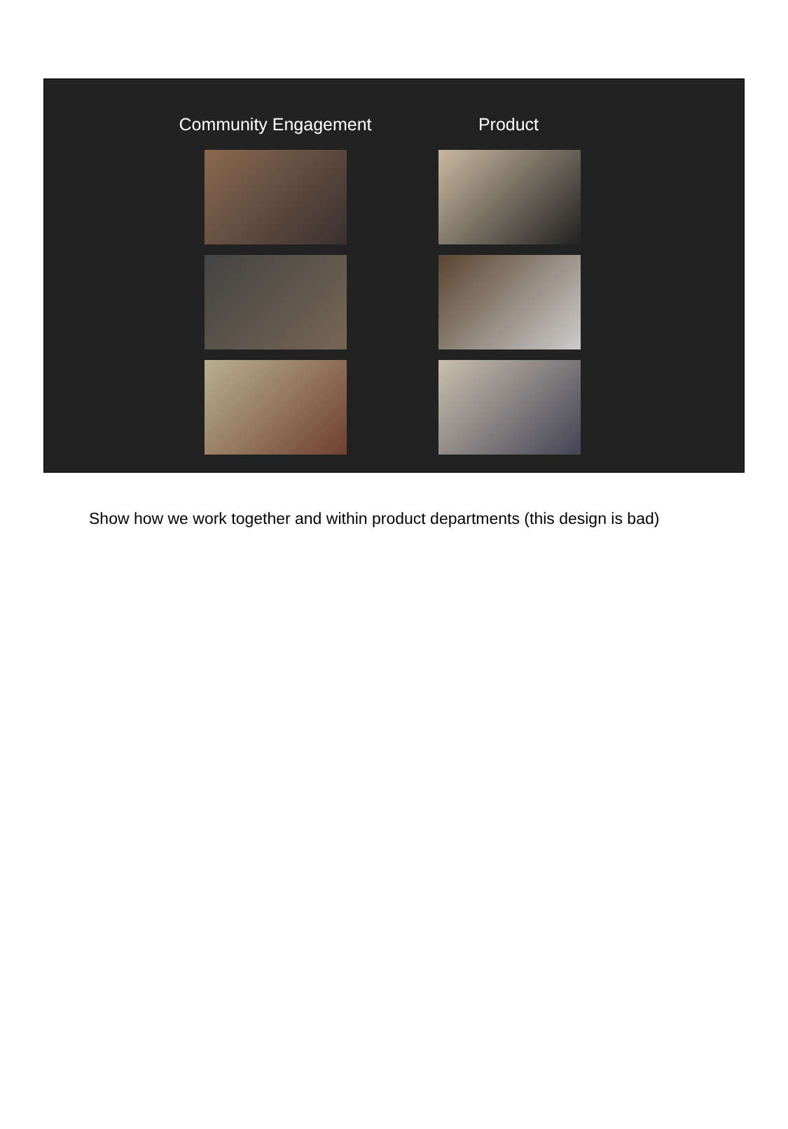Community Engagement Product
Show how we work together and within product departments (this design is bad)